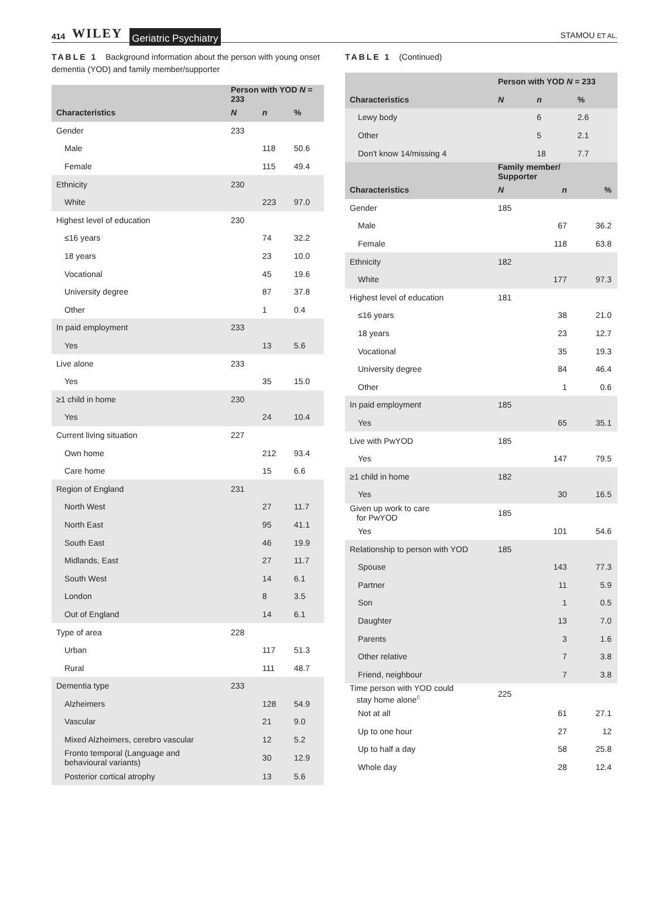414 WILEY Geriatric Psychiatry
STAMOU ET AL.
TABLE 1 Background information about the person with young onset dementia (YOD) and family member/supporter
| | Person with YOD N = 233 | | |
| --- | --- | --- | --- |
| Characteristics | N | n | % |
| Gender | 233 | | |
| Male | | 118 | 50.6 |
| Female | | 115 | 49.4 |
| Ethnicity | 230 | | |
| White | | 223 | 97.0 |
| Highest level of education | 230 | | |
| ≤16 years | | 74 | 32.2 |
| 18 years | | 23 | 10.0 |
| Vocational | | 45 | 19.6 |
| University degree | | 87 | 37.8 |
| Other | | 1 | 0.4 |
| In paid employment | 233 | | |
| Yes | | 13 | 5.6 |
| Live alone | 233 | | |
| Yes | | 35 | 15.0 |
| ≥1 child in home | 230 | | |
| Yes | | 24 | 10.4 |
| Current living situation | 227 | | |
| Own home | | 212 | 93.4 |
| Care home | | 15 | 6.6 |
| Region of England | 231 | | |
| North West | | 27 | 11.7 |
| North East | | 95 | 41.1 |
| South East | | 46 | 19.9 |
| Midlands, East | | 27 | 11.7 |
| South West | | 14 | 6.1 |
| London | | 8 | 3.5 |
| Out of England | | 14 | 6.1 |
| Type of area | 228 | | |
| Urban | | 117 | 51.3 |
| Rural | | 111 | 48.7 |
| Dementia type | 233 | | |
| Alzheimers | | 128 | 54.9 |
| Vascular | | 21 | 9.0 |
| Mixed Alzheimers, cerebro vascular | | 12 | 5.2 |
| Fronto temporal (Language and behavioural variants) | | 30 | 12.9 |
| Posterior cortical atrophy | | 13 | 5.6 |
TABLE 1 (Continued)
| | Person with YOD N = 233 | | |
| --- | --- | --- | --- |
| Characteristics | N | n | % |
| Lewy body | | 6 | 2.6 |
| Other | | 5 | 2.1 |
| Don't know 14/missing 4 | | 18 | 7.7 |
| | Family member/ Supporter | | |
| Characteristics | N | n | % |
| Gender | 185 | | |
| Male | | 67 | 36.2 |
| Female | | 118 | 63.8 |
| Ethnicity | 182 | | |
| White | | 177 | 97.3 |
| Highest level of education | 181 | | |
| ≤16 years | | 38 | 21.0 |
| 18 years | | 23 | 12.7 |
| Vocational | | 35 | 19.3 |
| University degree | | 84 | 46.4 |
| Other | | 1 | 0.6 |
| In paid employment | 185 | | |
| Yes | | 65 | 35.1 |
| Live with PwYOD | 185 | | |
| Yes | | 147 | 79.5 |
| ≥1 child in home | 182 | | |
| Yes | | 30 | 16.5 |
| Given up work to care for PwYOD | 185 | | |
| Yes | | 101 | 54.6 |
| Relationship to person with YOD | 185 | | |
| Spouse | | 143 | 77.3 |
| Partner | | 11 | 5.9 |
| Son | | 1 | 0.5 |
| Daughter | | 13 | 7.0 |
| Parents | | 3 | 1.6 |
| Other relative | | 7 | 3.8 |
| Friend, neighbour | | 7 | 3.8 |
| Time person with YOD could stay home alone<sup>c</sup> | 225 | | |
| Not at all | | 61 | 27.1 |
| Up to one hour | | 27 | 12 |
| Up to half a day | | 58 | 25.8 |
| Whole day | | 28 | 12.4 |